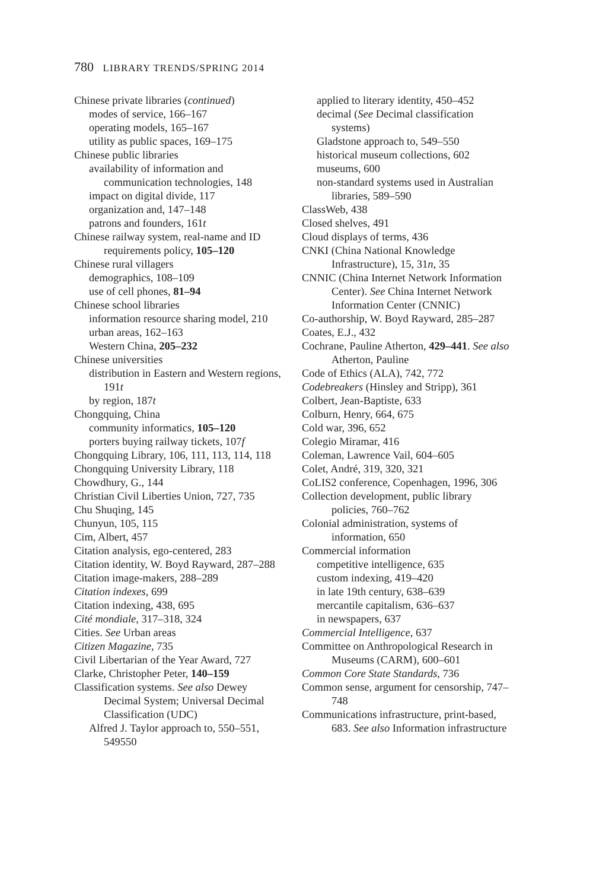780 LIBRARY TRENDS/SPRING 2014
Chinese private libraries (continued)
modes of service, 166–167
operating models, 165–167
utility as public spaces, 169–175
Chinese public libraries
availability of information and communication technologies, 148
impact on digital divide, 117
organization and, 147–148
patrons and founders, 161t
Chinese railway system, real-name and ID requirements policy, 105–120
Chinese rural villagers
demographics, 108–109
use of cell phones, 81–94
Chinese school libraries
information resource sharing model, 210
urban areas, 162–163
Western China, 205–232
Chinese universities
distribution in Eastern and Western regions, 191t
by region, 187t
Chongquing, China
community informatics, 105–120
porters buying railway tickets, 107f
Chongquing Library, 106, 111, 113, 114, 118
Chongquing University Library, 118
Chowdhury, G., 144
Christian Civil Liberties Union, 727, 735
Chu Shuqing, 145
Chunyun, 105, 115
Cim, Albert, 457
Citation analysis, ego-centered, 283
Citation identity, W. Boyd Rayward, 287–288
Citation image-makers, 288–289
Citation indexes, 699
Citation indexing, 438, 695
Cité mondiale, 317–318, 324
Cities. See Urban areas
Citizen Magazine, 735
Civil Libertarian of the Year Award, 727
Clarke, Christopher Peter, 140–159
Classification systems. See also Dewey Decimal System; Universal Decimal Classification (UDC)
Alfred J. Taylor approach to, 550–551, 549550
applied to literary identity, 450–452
decimal (See Decimal classification systems)
Gladstone approach to, 549–550
historical museum collections, 602
museums, 600
non-standard systems used in Australian libraries, 589–590
ClassWeb, 438
Closed shelves, 491
Cloud displays of terms, 436
CNKI (China National Knowledge Infrastructure), 15, 31n, 35
CNNIC (China Internet Network Information Center). See China Internet Network Information Center (CNNIC)
Co-authorship, W. Boyd Rayward, 285–287
Coates, E.J., 432
Cochrane, Pauline Atherton, 429–441. See also Atherton, Pauline
Code of Ethics (ALA), 742, 772
Codebreakers (Hinsley and Stripp), 361
Colbert, Jean-Baptiste, 633
Colburn, Henry, 664, 675
Cold war, 396, 652
Colegio Miramar, 416
Coleman, Lawrence Vail, 604–605
Colet, André, 319, 320, 321
CoLIS2 conference, Copenhagen, 1996, 306
Collection development, public library policies, 760–762
Colonial administration, systems of information, 650
Commercial information
competitive intelligence, 635
custom indexing, 419–420
in late 19th century, 638–639
mercantile capitalism, 636–637
in newspapers, 637
Commercial Intelligence, 637
Committee on Anthropological Research in Museums (CARM), 600–601
Common Core State Standards, 736
Common sense, argument for censorship, 747–748
Communications infrastructure, print-based, 683. See also Information infrastructure